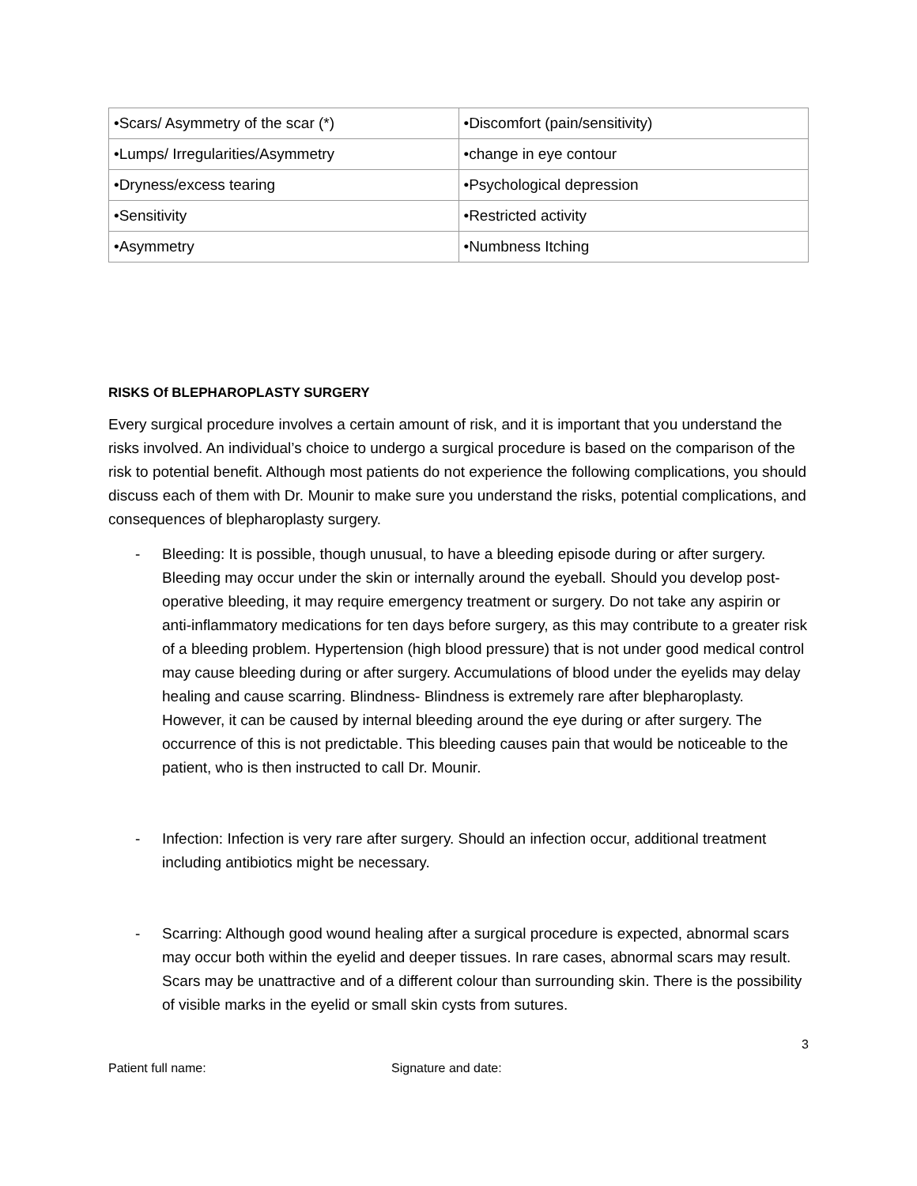| •Scars/ Asymmetry of the scar (*) | •Discomfort (pain/sensitivity) |
| •Lumps/ Irregularities/Asymmetry | •change in eye contour |
| •Dryness/excess tearing | •Psychological depression |
| •Sensitivity | •Restricted activity |
| •Asymmetry | •Numbness Itching |
RISKS Of BLEPHAROPLASTY SURGERY
Every surgical procedure involves a certain amount of risk, and it is important that you understand the risks involved. An individual’s choice to undergo a surgical procedure is based on the comparison of the risk to potential benefit. Although most patients do not experience the following complications, you should discuss each of them with Dr. Mounir to make sure you understand the risks, potential complications, and consequences of blepharoplasty surgery.
- Bleeding: It is possible, though unusual, to have a bleeding episode during or after surgery. Bleeding may occur under the skin or internally around the eyeball. Should you develop post-operative bleeding, it may require emergency treatment or surgery. Do not take any aspirin or anti-inflammatory medications for ten days before surgery, as this may contribute to a greater risk of a bleeding problem. Hypertension (high blood pressure) that is not under good medical control may cause bleeding during or after surgery. Accumulations of blood under the eyelids may delay healing and cause scarring. Blindness- Blindness is extremely rare after blepharoplasty. However, it can be caused by internal bleeding around the eye during or after surgery. The occurrence of this is not predictable. This bleeding causes pain that would be noticeable to the patient, who is then instructed to call Dr. Mounir.
- Infection: Infection is very rare after surgery. Should an infection occur, additional treatment including antibiotics might be necessary.
- Scarring: Although good wound healing after a surgical procedure is expected, abnormal scars may occur both within the eyelid and deeper tissues. In rare cases, abnormal scars may result. Scars may be unattractive and of a different colour than surrounding skin. There is the possibility of visible marks in the eyelid or small skin cysts from sutures.
3
Patient full name: Signature and date: